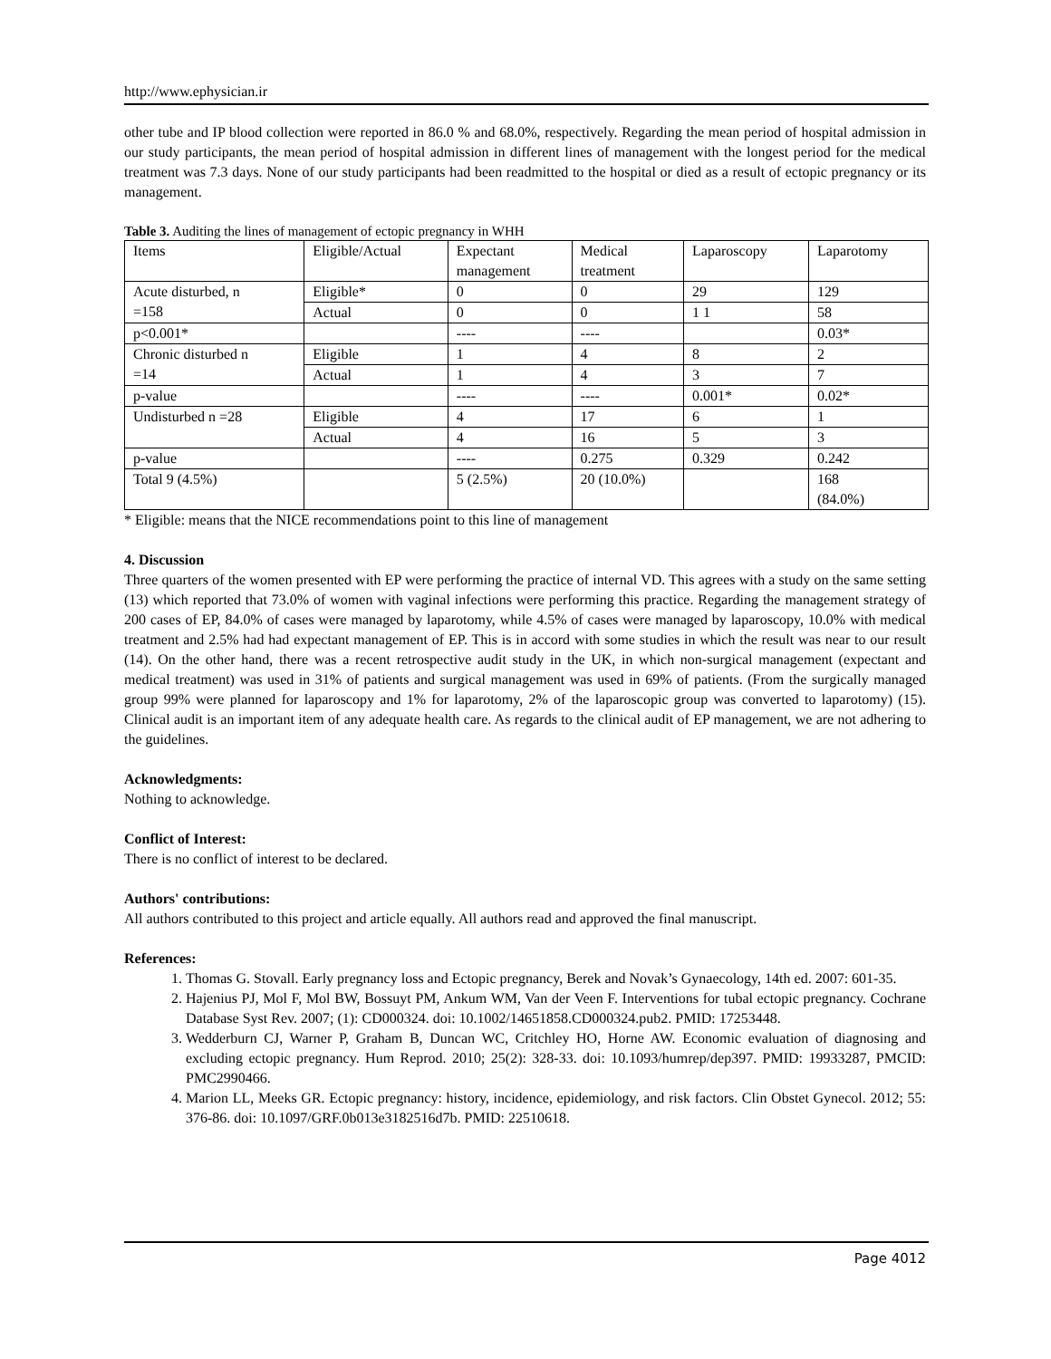http://www.ephysician.ir
other tube and IP blood collection were reported in 86.0 % and 68.0%, respectively. Regarding the mean period of hospital admission in our study participants, the mean period of hospital admission in different lines of management with the longest period for the medical treatment was 7.3 days. None of our study participants had been readmitted to the hospital or died as a result of ectopic pregnancy or its management.
Table 3. Auditing the lines of management of ectopic pregnancy in WHH
| Items | Eligible/Actual | Expectant management | Medical treatment | Laparoscopy | Laparotomy |
| Acute disturbed, n =158 | Eligible* | 0 | 0 | 29 | 129 |
| | Actual | 0 | 0 | 1 1 | 58 |
| p<0.001* | | ---- | ---- | | 0.03* |
| Chronic disturbed n =14 | Eligible | 1 | 4 | 8 | 2 |
| | Actual | 1 | 4 | 3 | 7 |
| p-value | | ---- | ---- | 0.001* | 0.02* |
| Undisturbed n =28 | Eligible | 4 | 17 | 6 | 1 |
| | Actual | 4 | 16 | 5 | 3 |
| p-value | | ---- | 0.275 | 0.329 | 0.242 |
| Total 9 (4.5%) | | 5 (2.5%) | 20 (10.0%) | | 168 (84.0%) |
* Eligible: means that the NICE recommendations point to this line of management
4. Discussion
Three quarters of the women presented with EP were performing the practice of internal VD. This agrees with a study on the same setting (13) which reported that 73.0% of women with vaginal infections were performing this practice. Regarding the management strategy of 200 cases of EP, 84.0% of cases were managed by laparotomy, while 4.5% of cases were managed by laparoscopy, 10.0% with medical treatment and 2.5% had had expectant management of EP. This is in accord with some studies in which the result was near to our result (14). On the other hand, there was a recent retrospective audit study in the UK, in which non-surgical management (expectant and medical treatment) was used in 31% of patients and surgical management was used in 69% of patients. (From the surgically managed group 99% were planned for laparoscopy and 1% for laparotomy, 2% of the laparoscopic group was converted to laparotomy) (15). Clinical audit is an important item of any adequate health care. As regards to the clinical audit of EP management, we are not adhering to the guidelines.
Acknowledgments:
Nothing to acknowledge.
Conflict of Interest:
There is no conflict of interest to be declared.
Authors' contributions:
All authors contributed to this project and article equally. All authors read and approved the final manuscript.
References:
1. Thomas G. Stovall. Early pregnancy loss and Ectopic pregnancy, Berek and Novak’s Gynaecology, 14th ed. 2007: 601-35.
2. Hajenius PJ, Mol F, Mol BW, Bossuyt PM, Ankum WM, Van der Veen F. Interventions for tubal ectopic pregnancy. Cochrane Database Syst Rev. 2007; (1): CD000324. doi: 10.1002/14651858.CD000324.pub2. PMID: 17253448.
3. Wedderburn CJ, Warner P, Graham B, Duncan WC, Critchley HO, Horne AW. Economic evaluation of diagnosing and excluding ectopic pregnancy. Hum Reprod. 2010; 25(2): 328-33. doi: 10.1093/humrep/dep397. PMID: 19933287, PMCID: PMC2990466.
4. Marion LL, Meeks GR. Ectopic pregnancy: history, incidence, epidemiology, and risk factors. Clin Obstet Gynecol. 2012; 55: 376-86. doi: 10.1097/GRF.0b013e3182516d7b. PMID: 22510618.
Page 4012